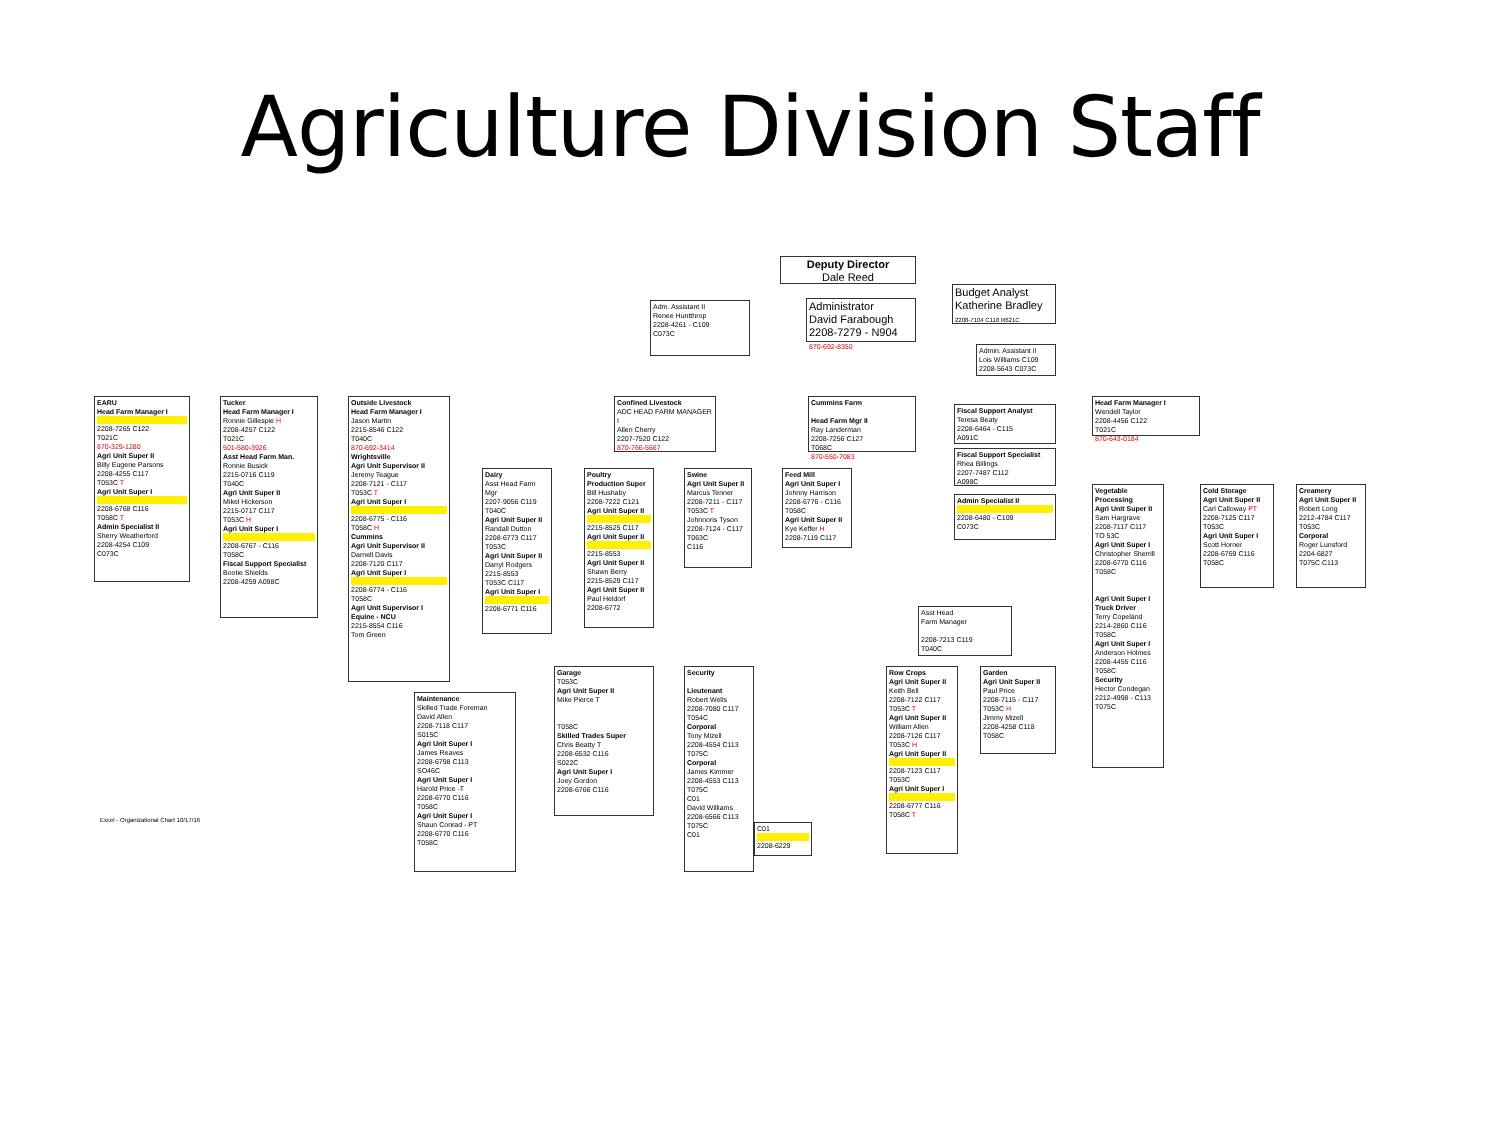Agriculture Division Staff
Deputy Director
Dale Reed
Adm. Assistant II
Renee Huntthrop
2208-4261 - C109
C073C
Administrator
David Farabough
2208-7279 - N904
870-692-8350
Budget Analyst
Katherine Bradley
2208-7104 C118 R621C
Admin. Assistant II
Lois Williams C109
2208-5643 C073C
EARU
Head Farm Manager I 2208-7265 C122
T021C
870-329-1280
Agri Unit Super II
Billy Eugene Parsons
2208-4255 C117
T053C T
Agri Unit Super I 2208-6768 C116
T058C T
Admin Specialist II
Sherry Weatherford
2208-4254 C109
C073C
Tucker
Head Farm Manager I
Ronnie Gillespie H
2208-4257 C122
T021C
501-580-3926
Asst Head Farm Man.
Ronnie Busick
2215-0716 C119
T040C
Agri Unit Super II
Mikel Hickerson
2215-0717 C117
T053C H
Agri Unit Super I 2208-6767 - C116
T058C
Fiscal Support Specialist
Bootie Shields
2208-4259 A098C
Outside Livestock
Head Farm Manager I
Jason Martin
2215-8546 C122
T040C
870-692-3414
Wrightsville
Agri Unit Supervisor II
Jeremy Teague
2208-7121 - C117
T053C T
Agri Unit Super I 2208-6775 - C116
T058C H
Cummins
Agri Unit Supervisor II
Darnell Davis
2208-7120 C117
Agri Unit Super I 2208-6774 - C116
T058C
Agri Unit Supervisor I
Equine - NCU
2215-8554 C116
Tom Green
Confined Livestock
ADC HEAD FARM MANAGER I
Allen Cherry
2207-7520 C122
870-766-5667
Dairy
Asst Head Farm Mgr
2207-9056 C119
T040C
Agri Unit Super II
Randall Dutton
2208-6773 C117
T053C
Agri Unit Super II
Darryl Rodgers
2215-8553
T053C C117
Agri Unit Super I 2208-6771 C116
Poultry
Production Super
Bill Hushaby
2208-7222 C121
Agri Unit Super II 2215-8525 C117
Agri Unit Super II 2215-8553
Agri Unit Super II
Shawn Berry
2215-8529 C117
Agri Unit Super II
Paul Heldorf
2208-6772
Swine
Agri Unit Super II
Marcus Tenner
2208-7211 - C117
T053C T
Johnnoris Tyson
2208-7124 - C117
T063C
C116
Feed Mill
Agri Unit Super I
Johnny Harrison
2208-6776 - C116
T058C
Agri Unit Super II
Kye Keffer H
2208-7119 C117
Cummins Farm
Head Farm Mgr II
Ray Landerman
2208-7256 C127
T068C
870-550-7083
Fiscal Support Analyst
Teresa Beaty
2208-6464 - C115
A091C
Fiscal Support Specialist
Rhea Billings
2207-7487 C112
A098C
Admin Specialist II 2208-6480 - C109
C073C
Head Farm Manager I
Wendell Taylor
2208-4456 C122
T021C
870-643-0184
Vegetable Processing
Agri Unit Super II
Sam Hargrave
2208-7117 C117
TO 53C
Agri Unit Super I
Christopher Sherrill
2208-6770 C116
T058C
Agri Unit Super I
Truck Driver
Terry Copeland
2214-2860 C116
T058C
Agri Unit Super I
Anderson Holmes
2208-4455 C116
T058C
Security
Hector Condegan
2212-4998 - C113
T075C
Cold Storage
Agri Unit Super II
Carl Calloway PT
2208-7125 C117
T053C
Agri Unit Super I
Scott Horner
2208-6769 C116
T058C
Creamery
Agri Unit Super II
Robert Long
2212-4784 C117
T053C
Corporal
Roger Lunsford
2204-6827
T075C C113
Asst Head
Farm Manager
2208-7213 C119
T040C
Row Crops
Agri Unit Super II
Keith Bell
2208-7122 C117
T053C T
Agri Unit Super II
William Allen
2208-7126 C117
T053C H
Agri Unit Super II 2208-7123 C117
T053C
Agri Unit Super I 2208-6777 C116
T058C T
Garden
Agri Unit Super II
Paul Price
2208-7115 - C117
T053C H
Jimmy Mizell
2208-4258 C118
T058C
Maintenance
Skilled Trade Foreman
David Allen
2208-7118 C117
S015C
Agri Unit Super I
James Reaves
2208-6798 C113
SO46C
Agri Unit Super I
Harold Price -T
2208-6770 C116
T058C
Agri Unit Super I
Shaun Conrad - PT
2208-6770 C116
T058C
Garage
T053C
Agri Unit Super II
Mike Pierce T
T058C
Skilled Trades Super
Chris Beatty T
2208-6532 C116
S022C
Agri Unit Super I
Joey Gordon
2208-6766 C116
Security
Lieutenant
Robert Wells
2208-7080 C117
T054C
Corporal
Tony Mizell
2208-4554 C113
T075C
Corporal
James Kimmer
2208-4553 C113
T075C
C01
David Williams
2208-6566 C113
T075C
C01
C01 2208-6229
Excel - Organizational Chart 10/17/16